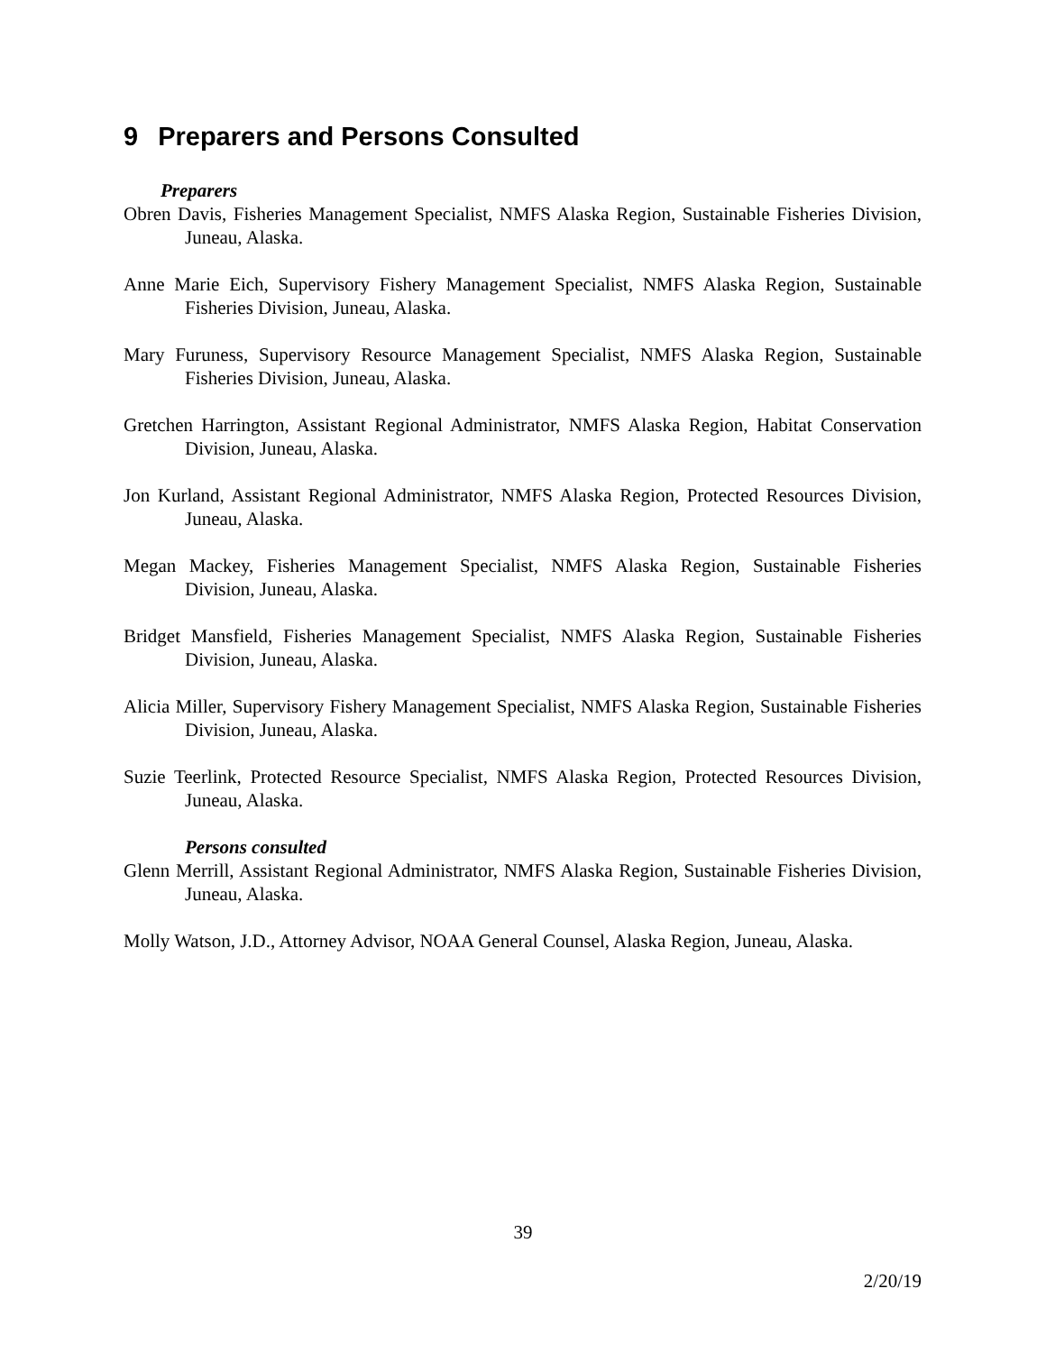9 Preparers and Persons Consulted
Preparers
Obren Davis, Fisheries Management Specialist, NMFS Alaska Region, Sustainable Fisheries Division, Juneau, Alaska.
Anne Marie Eich, Supervisory Fishery Management Specialist, NMFS Alaska Region, Sustainable Fisheries Division, Juneau, Alaska.
Mary Furuness, Supervisory Resource Management Specialist, NMFS Alaska Region, Sustainable Fisheries Division, Juneau, Alaska.
Gretchen Harrington, Assistant Regional Administrator, NMFS Alaska Region, Habitat Conservation Division, Juneau, Alaska.
Jon Kurland, Assistant Regional Administrator, NMFS Alaska Region, Protected Resources Division, Juneau, Alaska.
Megan Mackey, Fisheries Management Specialist, NMFS Alaska Region, Sustainable Fisheries Division, Juneau, Alaska.
Bridget Mansfield, Fisheries Management Specialist, NMFS Alaska Region, Sustainable Fisheries Division, Juneau, Alaska.
Alicia Miller, Supervisory Fishery Management Specialist, NMFS Alaska Region, Sustainable Fisheries Division, Juneau, Alaska.
Suzie Teerlink, Protected Resource Specialist, NMFS Alaska Region, Protected Resources Division, Juneau, Alaska.
Persons consulted
Glenn Merrill, Assistant Regional Administrator, NMFS Alaska Region, Sustainable Fisheries Division, Juneau, Alaska.
Molly Watson, J.D., Attorney Advisor, NOAA General Counsel, Alaska Region, Juneau, Alaska.
39
2/20/19